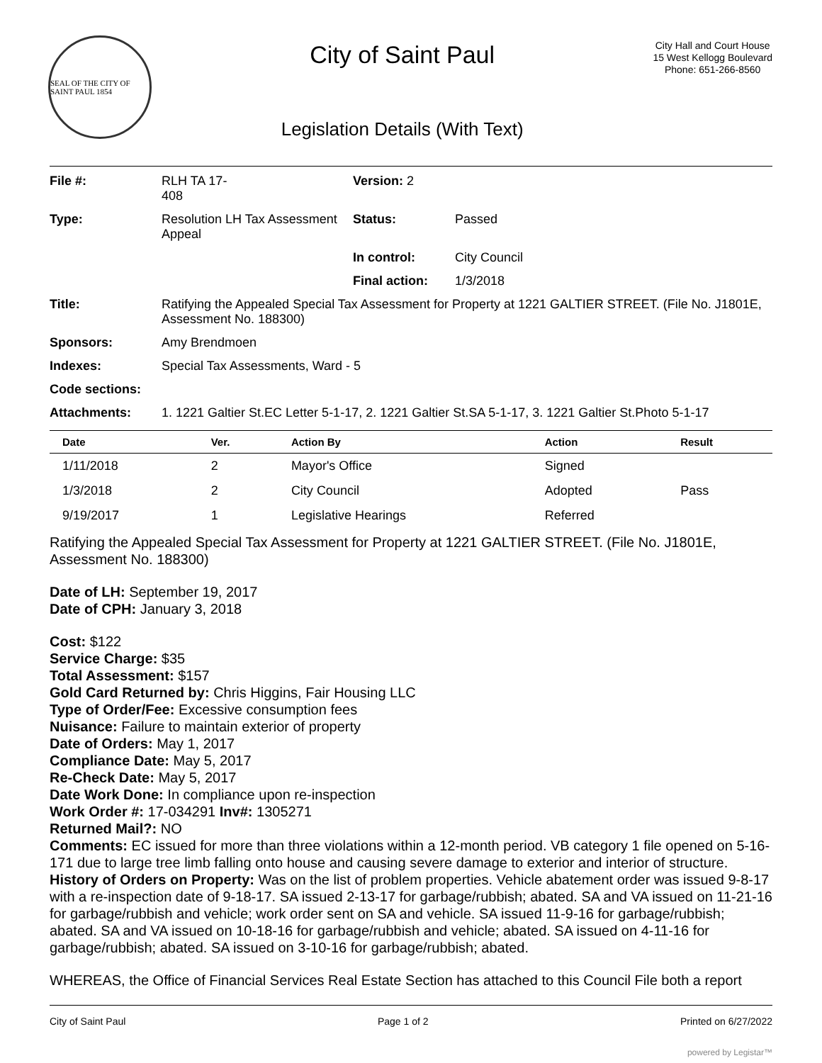SEAL OF THE CITY OF SAINT PAUL 1854
City of Saint Paul
Legislation Details (With Text)
City Hall and Court House
15 West Kellogg Boulevard
Phone: 651-266-8560
| File #: | RLH TA 17- 408 | Version: 2 | |
| Type: | Resolution LH Tax Assessment Appeal | Status: | Passed |
| | | In control: | City Council |
| | | Final action: | 1/3/2018 |
| Title: | Ratifying the Appealed Special Tax Assessment for Property at 1221 GALTIER STREET. (File No. J1801E, Assessment No. 188300) | | |
| Sponsors: | Amy Brendmoen | | |
| Indexes: | Special Tax Assessments, Ward - 5 | | |
| Code sections: | | | |
| Attachments: | 1. 1221 Galtier St.EC Letter 5-1-17, 2. 1221 Galtier St.SA 5-1-17, 3. 1221 Galtier St.Photo 5-1-17 | | |
| Date | Ver. | Action By | Action | Result |
| --- | --- | --- | --- | --- |
| 1/11/2018 | 2 | Mayor's Office | Signed | |
| 1/3/2018 | 2 | City Council | Adopted | Pass |
| 9/19/2017 | 1 | Legislative Hearings | Referred | |
Ratifying the Appealed Special Tax Assessment for Property at 1221 GALTIER STREET. (File No. J1801E, Assessment No. 188300)
Date of LH: September 19, 2017
Date of CPH: January 3, 2018
Cost: $122
Service Charge: $35
Total Assessment: $157
Gold Card Returned by: Chris Higgins, Fair Housing LLC
Type of Order/Fee: Excessive consumption fees
Nuisance: Failure to maintain exterior of property
Date of Orders: May 1, 2017
Compliance Date: May 5, 2017
Re-Check Date: May 5, 2017
Date Work Done: In compliance upon re-inspection
Work Order #: 17-034291 Inv#: 1305271
Returned Mail?: NO
Comments: EC issued for more than three violations within a 12-month period. VB category 1 file opened on 5-16-171 due to large tree limb falling onto house and causing severe damage to exterior and interior of structure.
History of Orders on Property: Was on the list of problem properties. Vehicle abatement order was issued 9-8-17 with a re-inspection date of 9-18-17. SA issued 2-13-17 for garbage/rubbish; abated. SA and VA issued on 11-21-16 for garbage/rubbish and vehicle; work order sent on SA and vehicle. SA issued 11-9-16 for garbage/rubbish; abated. SA and VA issued on 10-18-16 for garbage/rubbish and vehicle; abated. SA issued on 4-11-16 for garbage/rubbish; abated. SA issued on 3-10-16 for garbage/rubbish; abated.
WHEREAS, the Office of Financial Services Real Estate Section has attached to this Council File both a report
City of Saint Paul Page 1 of 2 Printed on 6/27/2022
powered by Legistar™